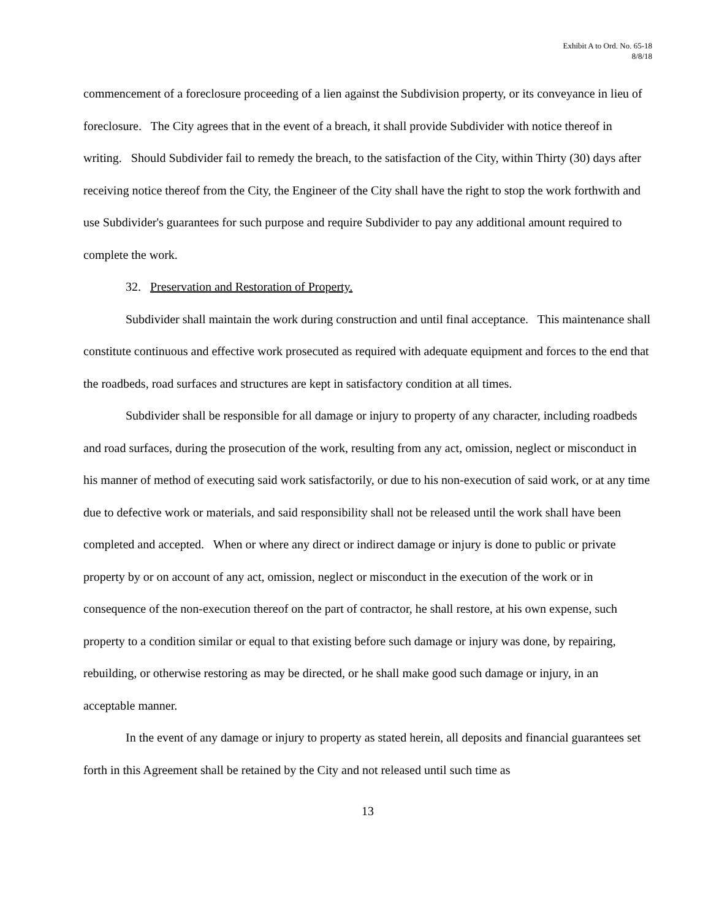Exhibit A to Ord. No. 65-18
8/8/18
commencement of a foreclosure proceeding of a lien against the Subdivision property, or its conveyance in lieu of foreclosure. The City agrees that in the event of a breach, it shall provide Subdivider with notice thereof in writing. Should Subdivider fail to remedy the breach, to the satisfaction of the City, within Thirty (30) days after receiving notice thereof from the City, the Engineer of the City shall have the right to stop the work forthwith and use Subdivider's guarantees for such purpose and require Subdivider to pay any additional amount required to complete the work.
32. Preservation and Restoration of Property.
Subdivider shall maintain the work during construction and until final acceptance. This maintenance shall constitute continuous and effective work prosecuted as required with adequate equipment and forces to the end that the roadbeds, road surfaces and structures are kept in satisfactory condition at all times.
Subdivider shall be responsible for all damage or injury to property of any character, including roadbeds and road surfaces, during the prosecution of the work, resulting from any act, omission, neglect or misconduct in his manner of method of executing said work satisfactorily, or due to his non-execution of said work, or at any time due to defective work or materials, and said responsibility shall not be released until the work shall have been completed and accepted. When or where any direct or indirect damage or injury is done to public or private property by or on account of any act, omission, neglect or misconduct in the execution of the work or in consequence of the non-execution thereof on the part of contractor, he shall restore, at his own expense, such property to a condition similar or equal to that existing before such damage or injury was done, by repairing, rebuilding, or otherwise restoring as may be directed, or he shall make good such damage or injury, in an acceptable manner.
In the event of any damage or injury to property as stated herein, all deposits and financial guarantees set forth in this Agreement shall be retained by the City and not released until such time as
13